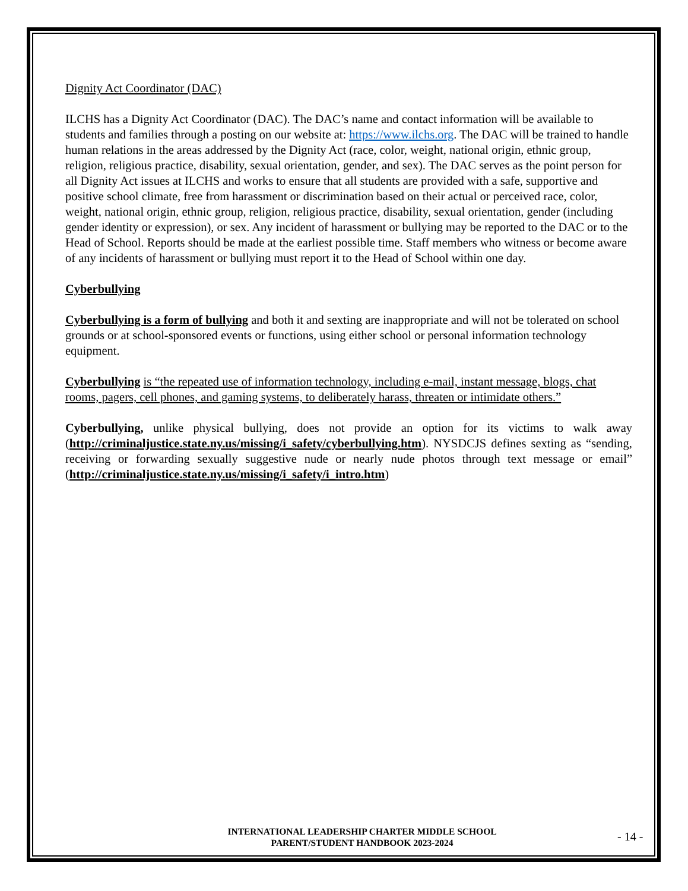Dignity Act Coordinator (DAC)
ILCHS has a Dignity Act Coordinator (DAC). The DAC’s name and contact information will be available to students and families through a posting on our website at: https://www.ilchs.org. The DAC will be trained to handle human relations in the areas addressed by the Dignity Act (race, color, weight, national origin, ethnic group, religion, religious practice, disability, sexual orientation, gender, and sex). The DAC serves as the point person for all Dignity Act issues at ILCHS and works to ensure that all students are provided with a safe, supportive and positive school climate, free from harassment or discrimination based on their actual or perceived race, color, weight, national origin, ethnic group, religion, religious practice, disability, sexual orientation, gender (including gender identity or expression), or sex. Any incident of harassment or bullying may be reported to the DAC or to the Head of School. Reports should be made at the earliest possible time. Staff members who witness or become aware of any incidents of harassment or bullying must report it to the Head of School within one day.
Cyberbullying
Cyberbullying is a form of bullying and both it and sexting are inappropriate and will not be tolerated on school grounds or at school-sponsored events or functions, using either school or personal information technology equipment.
Cyberbullying is “the repeated use of information technology, including e-mail, instant message, blogs, chat rooms, pagers, cell phones, and gaming systems, to deliberately harass, threaten or intimidate others.”
Cyberbullying, unlike physical bullying, does not provide an option for its victims to walk away (http://criminaljustice.state.ny.us/missing/i_safety/cyberbullying.htm). NYSDCJS defines sexting as “sending, receiving or forwarding sexually suggestive nude or nearly nude photos through text message or email” (http://criminaljustice.state.ny.us/missing/i_safety/i_intro.htm)
INTERNATIONAL LEADERSHIP CHARTER MIDDLE SCHOOL
PARENT/STUDENT HANDBOOK 2023-2024
- 14 -